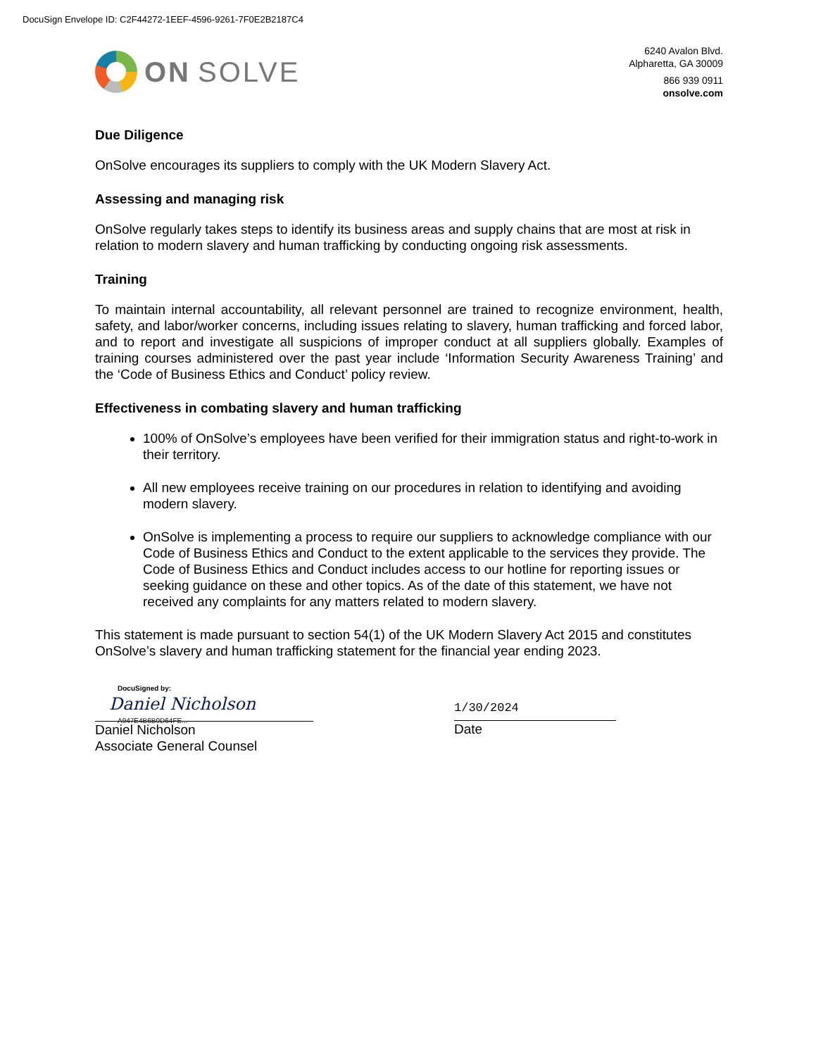DocuSign Envelope ID: C2F44272-1EEF-4596-9261-7F0E2B2187C4
ON SOLVE
6240 Avalon Blvd.
Alpharetta, GA 30009
866 939 0911
onsolve.com
Due Diligence
OnSolve encourages its suppliers to comply with the UK Modern Slavery Act.
Assessing and managing risk
OnSolve regularly takes steps to identify its business areas and supply chains that are most at risk in relation to modern slavery and human trafficking by conducting ongoing risk assessments.
Training
To maintain internal accountability, all relevant personnel are trained to recognize environment, health, safety, and labor/worker concerns, including issues relating to slavery, human trafficking and forced labor, and to report and investigate all suspicions of improper conduct at all suppliers globally. Examples of training courses administered over the past year include ‘Information Security Awareness Training’ and the ‘Code of Business Ethics and Conduct’ policy review.
Effectiveness in combating slavery and human trafficking
100% of OnSolve’s employees have been verified for their immigration status and right-to-work in their territory.
All new employees receive training on our procedures in relation to identifying and avoiding modern slavery.
OnSolve is implementing a process to require our suppliers to acknowledge compliance with our Code of Business Ethics and Conduct to the extent applicable to the services they provide. The Code of Business Ethics and Conduct includes access to our hotline for reporting issues or seeking guidance on these and other topics. As of the date of this statement, we have not received any complaints for any matters related to modern slavery.
This statement is made pursuant to section 54(1) of the UK Modern Slavery Act 2015 and constitutes OnSolve’s slavery and human trafficking statement for the financial year ending 2023.
DocuSigned by:
Daniel Nicholson
A947E4B6B0D64FE...
Daniel Nicholson
Associate General Counsel
1/30/2024
Date